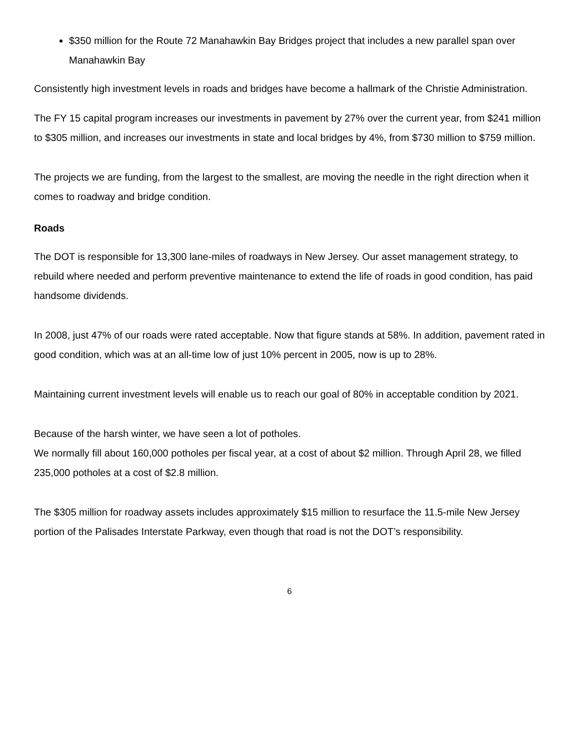$350 million for the Route 72 Manahawkin Bay Bridges project that includes a new parallel span over Manahawkin Bay
Consistently high investment levels in roads and bridges have become a hallmark of the Christie Administration.
The FY 15 capital program increases our investments in pavement by 27% over the current year, from $241 million to $305 million, and increases our investments in state and local bridges by 4%, from $730 million to $759 million.
The projects we are funding, from the largest to the smallest, are moving the needle in the right direction when it comes to roadway and bridge condition.
Roads
The DOT is responsible for 13,300 lane-miles of roadways in New Jersey. Our asset management strategy, to rebuild where needed and perform preventive maintenance to extend the life of roads in good condition, has paid handsome dividends.
In 2008, just 47% of our roads were rated acceptable. Now that figure stands at 58%. In addition, pavement rated in good condition, which was at an all-time low of just 10% percent in 2005, now is up to 28%.
Maintaining current investment levels will enable us to reach our goal of 80% in acceptable condition by 2021.
Because of the harsh winter, we have seen a lot of potholes.
We normally fill about 160,000 potholes per fiscal year, at a cost of about $2 million. Through April 28, we filled 235,000 potholes at a cost of $2.8 million.
The $305 million for roadway assets includes approximately $15 million to resurface the 11.5-mile New Jersey portion of the Palisades Interstate Parkway, even though that road is not the DOT’s responsibility.
6